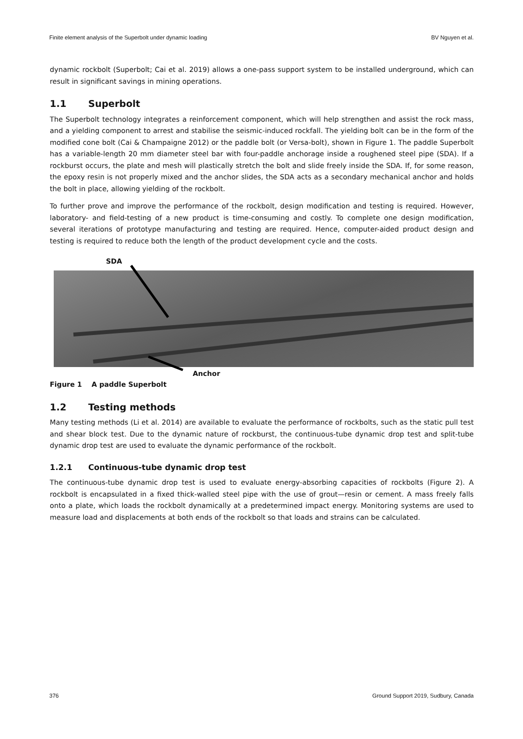Finite element analysis of the Superbolt under dynamic loading BV Nguyen et al.
dynamic rockbolt (Superbolt; Cai et al. 2019) allows a one-pass support system to be installed underground, which can result in significant savings in mining operations.
1.1 Superbolt
The Superbolt technology integrates a reinforcement component, which will help strengthen and assist the rock mass, and a yielding component to arrest and stabilise the seismic-induced rockfall. The yielding bolt can be in the form of the modified cone bolt (Cai & Champaigne 2012) or the paddle bolt (or Versa-bolt), shown in Figure 1. The paddle Superbolt has a variable-length 20 mm diameter steel bar with four-paddle anchorage inside a roughened steel pipe (SDA). If a rockburst occurs, the plate and mesh will plastically stretch the bolt and slide freely inside the SDA. If, for some reason, the epoxy resin is not properly mixed and the anchor slides, the SDA acts as a secondary mechanical anchor and holds the bolt in place, allowing yielding of the rockbolt.
To further prove and improve the performance of the rockbolt, design modification and testing is required. However, laboratory- and field-testing of a new product is time-consuming and costly. To complete one design modification, several iterations of prototype manufacturing and testing are required. Hence, computer-aided product design and testing is required to reduce both the length of the product development cycle and the costs.
SDA
Anchor
Figure 1 A paddle Superbolt
1.2 Testing methods
Many testing methods (Li et al. 2014) are available to evaluate the performance of rockbolts, such as the static pull test and shear block test. Due to the dynamic nature of rockburst, the continuous-tube dynamic drop test and split-tube dynamic drop test are used to evaluate the dynamic performance of the rockbolt.
1.2.1 Continuous-tube dynamic drop test
The continuous-tube dynamic drop test is used to evaluate energy-absorbing capacities of rockbolts (Figure 2). A rockbolt is encapsulated in a fixed thick-walled steel pipe with the use of grout—resin or cement. A mass freely falls onto a plate, which loads the rockbolt dynamically at a predetermined impact energy. Monitoring systems are used to measure load and displacements at both ends of the rockbolt so that loads and strains can be calculated.
376 Ground Support 2019, Sudbury, Canada